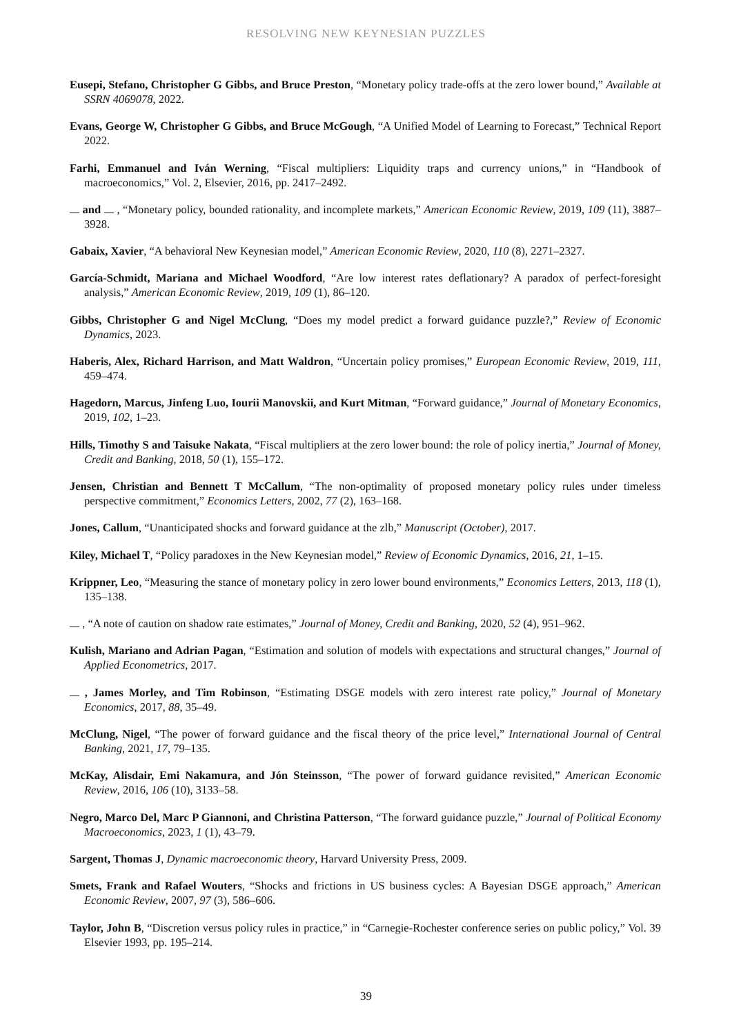RESOLVING NEW KEYNESIAN PUZZLES
Eusepi, Stefano, Christopher G Gibbs, and Bruce Preston, “Monetary policy trade-offs at the zero lower bound,” Available at SSRN 4069078, 2022.
Evans, George W, Christopher G Gibbs, and Bruce McGough, “A Unified Model of Learning to Forecast,” Technical Report 2022.
Farhi, Emmanuel and Iván Werning, “Fiscal multipliers: Liquidity traps and currency unions,” in “Handbook of macroeconomics,” Vol. 2, Elsevier, 2016, pp. 2417–2492.
and , “Monetary policy, bounded rationality, and incomplete markets,” American Economic Review, 2019, 109 (11), 3887–3928.
Gabaix, Xavier, “A behavioral New Keynesian model,” American Economic Review, 2020, 110 (8), 2271–2327.
García-Schmidt, Mariana and Michael Woodford, “Are low interest rates deflationary? A paradox of perfect-foresight analysis,” American Economic Review, 2019, 109 (1), 86–120.
Gibbs, Christopher G and Nigel McClung, “Does my model predict a forward guidance puzzle?,” Review of Economic Dynamics, 2023.
Haberis, Alex, Richard Harrison, and Matt Waldron, “Uncertain policy promises,” European Economic Review, 2019, 111, 459–474.
Hagedorn, Marcus, Jinfeng Luo, Iourii Manovskii, and Kurt Mitman, “Forward guidance,” Journal of Monetary Economics, 2019, 102, 1–23.
Hills, Timothy S and Taisuke Nakata, “Fiscal multipliers at the zero lower bound: the role of policy inertia,” Journal of Money, Credit and Banking, 2018, 50 (1), 155–172.
Jensen, Christian and Bennett T McCallum, “The non-optimality of proposed monetary policy rules under timeless perspective commitment,” Economics Letters, 2002, 77 (2), 163–168.
Jones, Callum, “Unanticipated shocks and forward guidance at the zlb,” Manuscript (October), 2017.
Kiley, Michael T, “Policy paradoxes in the New Keynesian model,” Review of Economic Dynamics, 2016, 21, 1–15.
Krippner, Leo, “Measuring the stance of monetary policy in zero lower bound environments,” Economics Letters, 2013, 118 (1), 135–138.
, “A note of caution on shadow rate estimates,” Journal of Money, Credit and Banking, 2020, 52 (4), 951–962.
Kulish, Mariano and Adrian Pagan, “Estimation and solution of models with expectations and structural changes,” Journal of Applied Econometrics, 2017.
, James Morley, and Tim Robinson, “Estimating DSGE models with zero interest rate policy,” Journal of Monetary Economics, 2017, 88, 35–49.
McClung, Nigel, “The power of forward guidance and the fiscal theory of the price level,” International Journal of Central Banking, 2021, 17, 79–135.
McKay, Alisdair, Emi Nakamura, and Jón Steinsson, “The power of forward guidance revisited,” American Economic Review, 2016, 106 (10), 3133–58.
Negro, Marco Del, Marc P Giannoni, and Christina Patterson, “The forward guidance puzzle,” Journal of Political Economy Macroeconomics, 2023, 1 (1), 43–79.
Sargent, Thomas J, Dynamic macroeconomic theory, Harvard University Press, 2009.
Smets, Frank and Rafael Wouters, “Shocks and frictions in US business cycles: A Bayesian DSGE approach,” American Economic Review, 2007, 97 (3), 586–606.
Taylor, John B, “Discretion versus policy rules in practice,” in “Carnegie-Rochester conference series on public policy,” Vol. 39 Elsevier 1993, pp. 195–214.
39